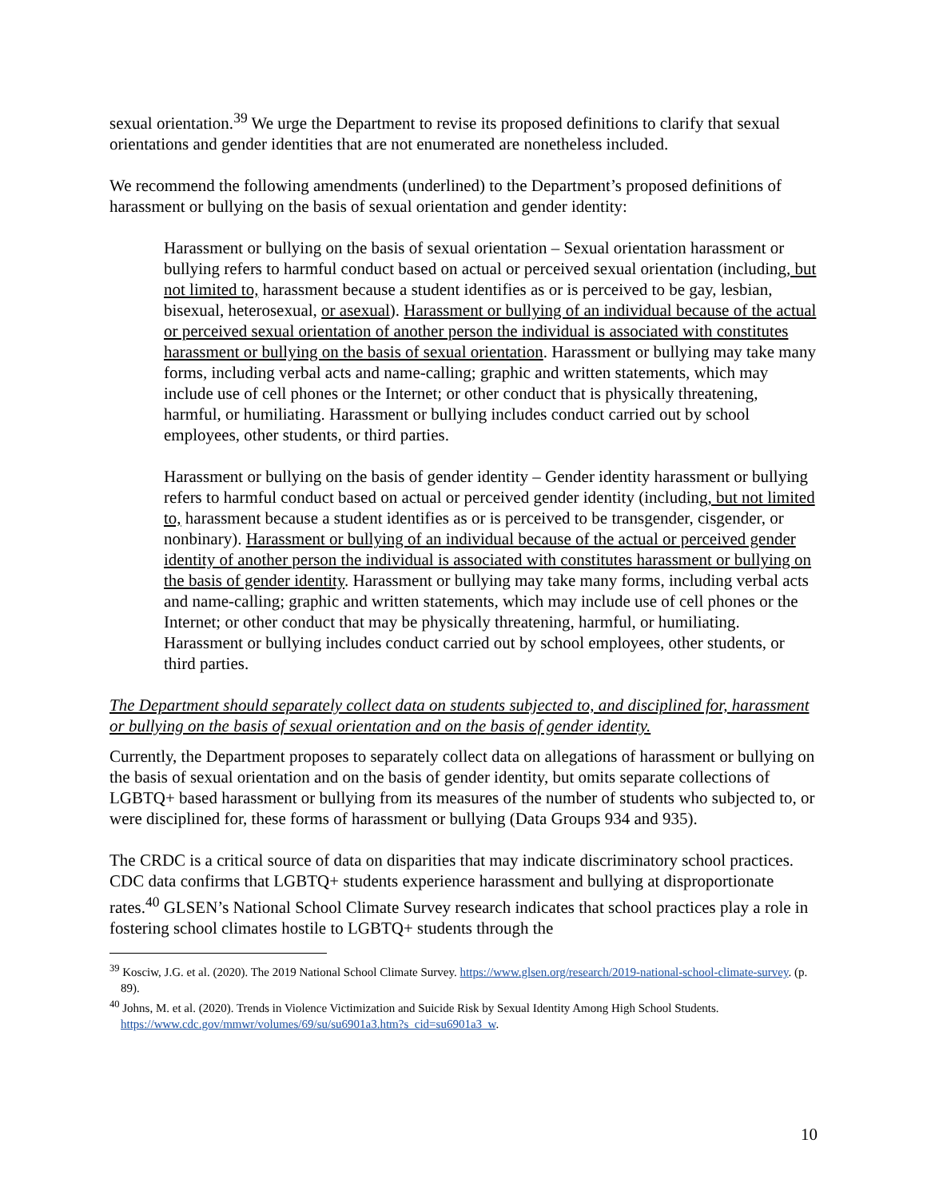sexual orientation.<sup>39</sup> We urge the Department to revise its proposed definitions to clarify that sexual orientations and gender identities that are not enumerated are nonetheless included.
We recommend the following amendments (underlined) to the Department’s proposed definitions of harassment or bullying on the basis of sexual orientation and gender identity:
Harassment or bullying on the basis of sexual orientation – Sexual orientation harassment or bullying refers to harmful conduct based on actual or perceived sexual orientation (including, but not limited to, harassment because a student identifies as or is perceived to be gay, lesbian, bisexual, heterosexual, or asexual). Harassment or bullying of an individual because of the actual or perceived sexual orientation of another person the individual is associated with constitutes harassment or bullying on the basis of sexual orientation. Harassment or bullying may take many forms, including verbal acts and name-calling; graphic and written statements, which may include use of cell phones or the Internet; or other conduct that is physically threatening, harmful, or humiliating. Harassment or bullying includes conduct carried out by school employees, other students, or third parties.
Harassment or bullying on the basis of gender identity – Gender identity harassment or bullying refers to harmful conduct based on actual or perceived gender identity (including, but not limited to, harassment because a student identifies as or is perceived to be transgender, cisgender, or nonbinary). Harassment or bullying of an individual because of the actual or perceived gender identity of another person the individual is associated with constitutes harassment or bullying on the basis of gender identity. Harassment or bullying may take many forms, including verbal acts and name-calling; graphic and written statements, which may include use of cell phones or the Internet; or other conduct that may be physically threatening, harmful, or humiliating. Harassment or bullying includes conduct carried out by school employees, other students, or third parties.
The Department should separately collect data on students subjected to, and disciplined for, harassment or bullying on the basis of sexual orientation and on the basis of gender identity.
Currently, the Department proposes to separately collect data on allegations of harassment or bullying on the basis of sexual orientation and on the basis of gender identity, but omits separate collections of LGBTQ+ based harassment or bullying from its measures of the number of students who subjected to, or were disciplined for, these forms of harassment or bullying (Data Groups 934 and 935).
The CRDC is a critical source of data on disparities that may indicate discriminatory school practices. CDC data confirms that LGBTQ+ students experience harassment and bullying at disproportionate rates.<sup>40</sup> GLSEN’s National School Climate Survey research indicates that school practices play a role in fostering school climates hostile to LGBTQ+ students through the
<sup>39</sup> Kosciw, J.G. et al. (2020). The 2019 National School Climate Survey. https://www.glsen.org/research/2019-national-school-climate-survey. (p. 89).
<sup>40</sup> Johns, M. et al. (2020). Trends in Violence Victimization and Suicide Risk by Sexual Identity Among High School Students. https://www.cdc.gov/mmwr/volumes/69/su/su6901a3.htm?s_cid=su6901a3_w.
10